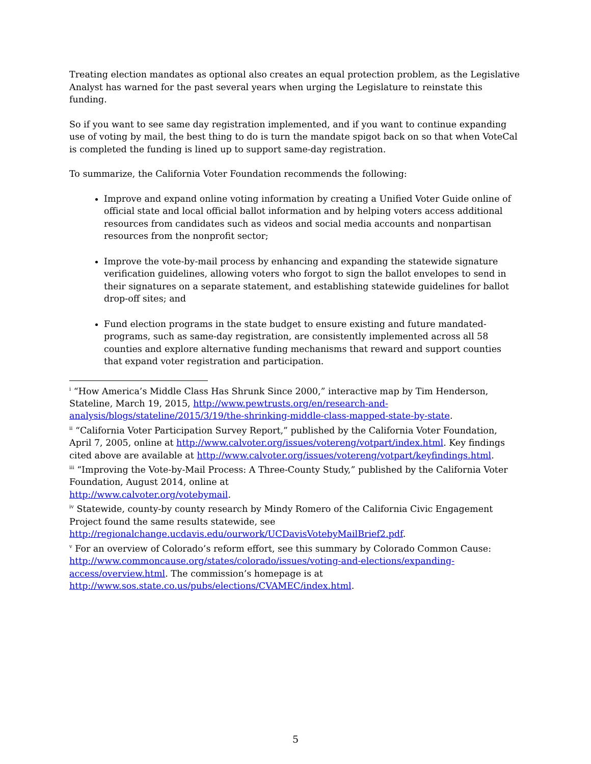Treating election mandates as optional also creates an equal protection problem, as the Legislative Analyst has warned for the past several years when urging the Legislature to reinstate this funding.
So if you want to see same day registration implemented, and if you want to continue expanding use of voting by mail, the best thing to do is turn the mandate spigot back on so that when VoteCal is completed the funding is lined up to support same-day registration.
To summarize, the California Voter Foundation recommends the following:
Improve and expand online voting information by creating a Unified Voter Guide online of official state and local official ballot information and by helping voters access additional resources from candidates such as videos and social media accounts and nonpartisan resources from the nonprofit sector;
Improve the vote-by-mail process by enhancing and expanding the statewide signature verification guidelines, allowing voters who forgot to sign the ballot envelopes to send in their signatures on a separate statement, and establishing statewide guidelines for ballot drop-off sites; and
Fund election programs in the state budget to ensure existing and future mandated-programs, such as same-day registration, are consistently implemented across all 58 counties and explore alternative funding mechanisms that reward and support counties that expand voter registration and participation.
<sup>i</sup> “How America’s Middle Class Has Shrunk Since 2000,” interactive map by Tim Henderson, Stateline, March 19, 2015, http://www.pewtrusts.org/en/research-and-analysis/blogs/stateline/2015/3/19/the-shrinking-middle-class-mapped-state-by-state.
<sup>ii</sup> “California Voter Participation Survey Report,” published by the California Voter Foundation, April 7, 2005, online at http://www.calvoter.org/issues/votereng/votpart/index.html. Key findings cited above are available at http://www.calvoter.org/issues/votereng/votpart/keyfindings.html.
<sup>iii</sup> “Improving the Vote-by-Mail Process: A Three-County Study,” published by the California Voter Foundation, August 2014, online at
http://www.calvoter.org/votebymail.
<sup>iv</sup> Statewide, county-by county research by Mindy Romero of the California Civic Engagement Project found the same results statewide, see
http://regionalchange.ucdavis.edu/ourwork/UCDavisVotebyMailBrief2.pdf.
<sup>v</sup> For an overview of Colorado’s reform effort, see this summary by Colorado Common Cause: http://www.commoncause.org/states/colorado/issues/voting-and-elections/expanding-access/overview.html. The commission’s homepage is at
http://www.sos.state.co.us/pubs/elections/CVAMEC/index.html.
5